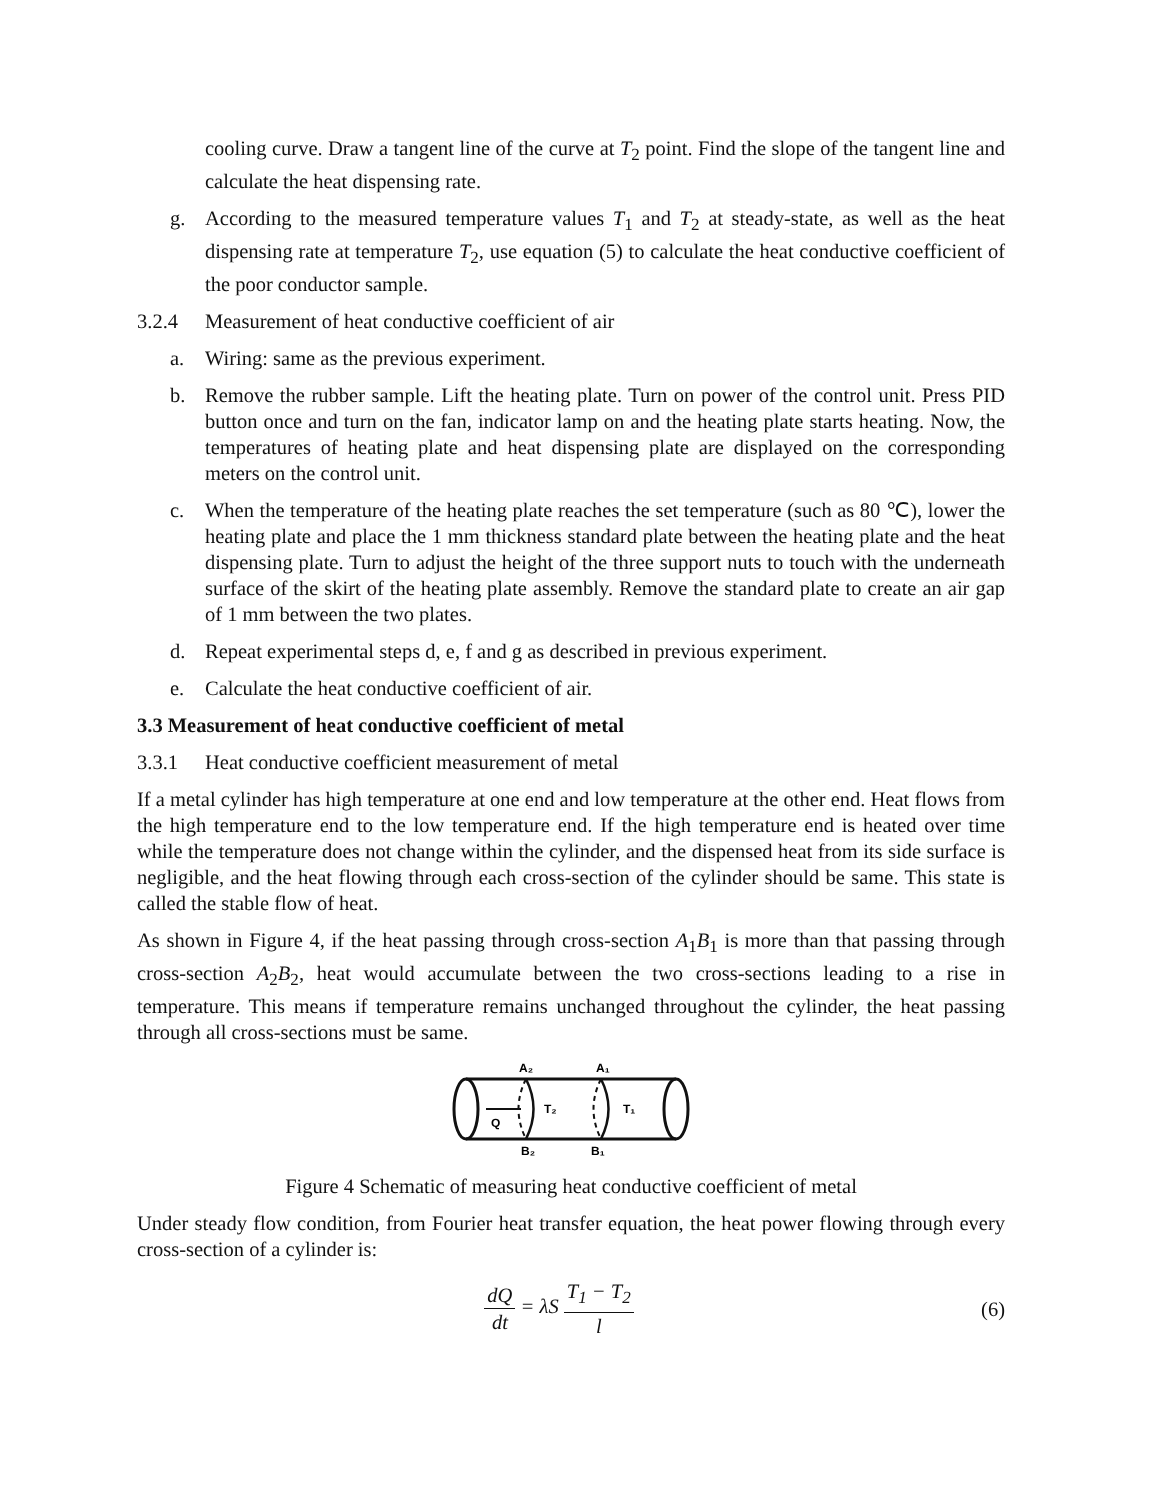cooling curve. Draw a tangent line of the curve at T<sub>2</sub> point. Find the slope of the tangent line and calculate the heat dispensing rate.
g. According to the measured temperature values T<sub>1</sub> and T<sub>2</sub> at steady-state, as well as the heat dispensing rate at temperature T<sub>2</sub>, use equation (5) to calculate the heat conductive coefficient of the poor conductor sample.
3.2.4 Measurement of heat conductive coefficient of air
a. Wiring: same as the previous experiment.
b. Remove the rubber sample. Lift the heating plate. Turn on power of the control unit. Press PID button once and turn on the fan, indicator lamp on and the heating plate starts heating. Now, the temperatures of heating plate and heat dispensing plate are displayed on the corresponding meters on the control unit.
c. When the temperature of the heating plate reaches the set temperature (such as 80 ℃), lower the heating plate and place the 1 mm thickness standard plate between the heating plate and the heat dispensing plate. Turn to adjust the height of the three support nuts to touch with the underneath surface of the skirt of the heating plate assembly. Remove the standard plate to create an air gap of 1 mm between the two plates.
d. Repeat experimental steps d, e, f and g as described in previous experiment.
e. Calculate the heat conductive coefficient of air.
3.3 Measurement of heat conductive coefficient of metal
3.3.1 Heat conductive coefficient measurement of metal
If a metal cylinder has high temperature at one end and low temperature at the other end. Heat flows from the high temperature end to the low temperature end. If the high temperature end is heated over time while the temperature does not change within the cylinder, and the dispensed heat from its side surface is negligible, and the heat flowing through each cross-section of the cylinder should be same. This state is called the stable flow of heat.
As shown in Figure 4, if the heat passing through cross-section A<sub>1</sub>B<sub>1</sub> is more than that passing through cross-section A<sub>2</sub>B<sub>2</sub>, heat would accumulate between the two cross-sections leading to a rise in temperature. This means if temperature remains unchanged throughout the cylinder, the heat passing through all cross-sections must be same.
A₂
A₁
B₂
B₁
Q
T₂
T₁
Figure 4 Schematic of measuring heat conductive coefficient of metal
Under steady flow condition, from Fourier heat transfer equation, the heat power flowing through every cross-section of a cylinder is:
dQ dt = λS T<sub>1</sub> − T<sub>2</sub> l (6)